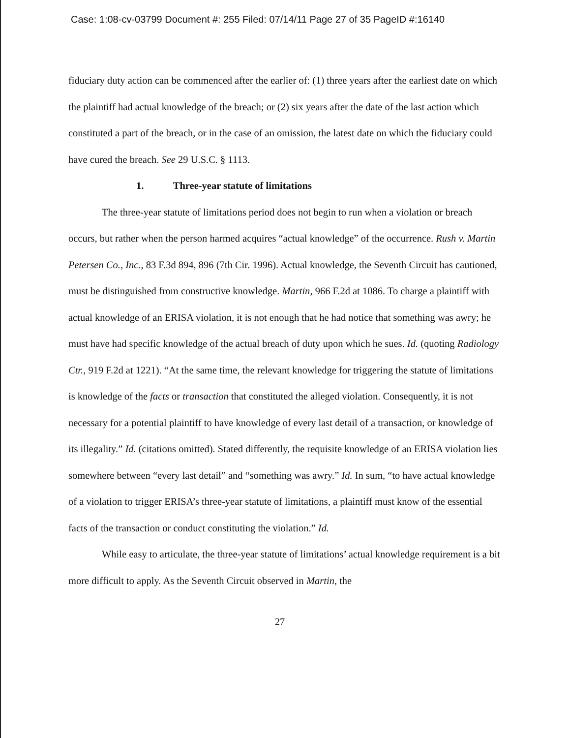Case: 1:08-cv-03799 Document #: 255 Filed: 07/14/11 Page 27 of 35 PageID #:16140
fiduciary duty action can be commenced after the earlier of: (1) three years after the earliest date on which the plaintiff had actual knowledge of the breach; or (2) six years after the date of the last action which constituted a part of the breach, or in the case of an omission, the latest date on which the fiduciary could have cured the breach. See 29 U.S.C. § 1113.
1. Three-year statute of limitations
The three-year statute of limitations period does not begin to run when a violation or breach occurs, but rather when the person harmed acquires “actual knowledge” of the occurrence. Rush v. Martin Petersen Co., Inc., 83 F.3d 894, 896 (7th Cir. 1996). Actual knowledge, the Seventh Circuit has cautioned, must be distinguished from constructive knowledge. Martin, 966 F.2d at 1086. To charge a plaintiff with actual knowledge of an ERISA violation, it is not enough that he had notice that something was awry; he must have had specific knowledge of the actual breach of duty upon which he sues. Id. (quoting Radiology Ctr., 919 F.2d at 1221). “At the same time, the relevant knowledge for triggering the statute of limitations is knowledge of the facts or transaction that constituted the alleged violation. Consequently, it is not necessary for a potential plaintiff to have knowledge of every last detail of a transaction, or knowledge of its illegality.” Id. (citations omitted). Stated differently, the requisite knowledge of an ERISA violation lies somewhere between “every last detail” and “something was awry.” Id. In sum, “to have actual knowledge of a violation to trigger ERISA’s three-year statute of limitations, a plaintiff must know of the essential facts of the transaction or conduct constituting the violation.” Id.
While easy to articulate, the three-year statute of limitations’ actual knowledge requirement is a bit more difficult to apply. As the Seventh Circuit observed in Martin, the
27